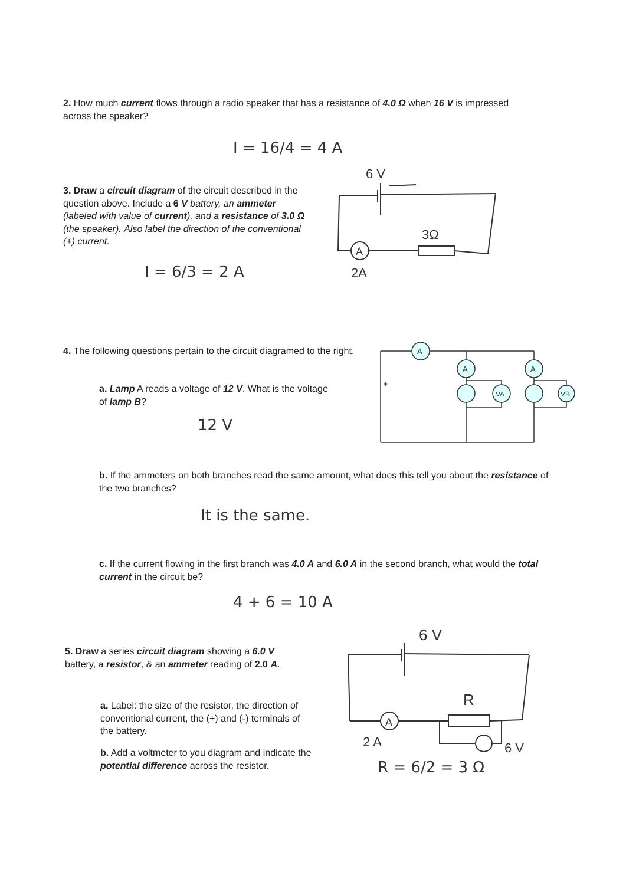2. How much current flows through a radio speaker that has a resistance of 4.0 Ω when 16 V is impressed across the speaker?
I = 16/4 = 4 A
3. Draw a circuit diagram of the circuit described in the question above. Include a 6 V battery, an ammeter (labeled with value of current), and a resistance of 3.0 Ω (the speaker). Also label the direction of the conventional (+) current.
I = 6/3 = 2 A
6 V
A
3Ω
2A
4. The following questions pertain to the circuit diagramed to the right.
a. Lamp A reads a voltage of 12 V. What is the voltage of lamp B?
12 V
A
A
A
VA
VB
+
b. If the ammeters on both branches read the same amount, what does this tell you about the resistance of the two branches?
It is the same.
c. If the current flowing in the first branch was 4.0 A and 6.0 A in the second branch, what would the total current in the circuit be?
4 + 6 = 10 A
5. Draw a series circuit diagram showing a 6.0 V battery, a resistor, & an ammeter reading of 2.0 A.
a. Label: the size of the resistor, the direction of conventional current, the (+) and (-) terminals of the battery.
b. Add a voltmeter to you diagram and indicate the potential difference across the resistor.
6 V
A
R
2 A
6 V
R = 6/2 = 3 Ω